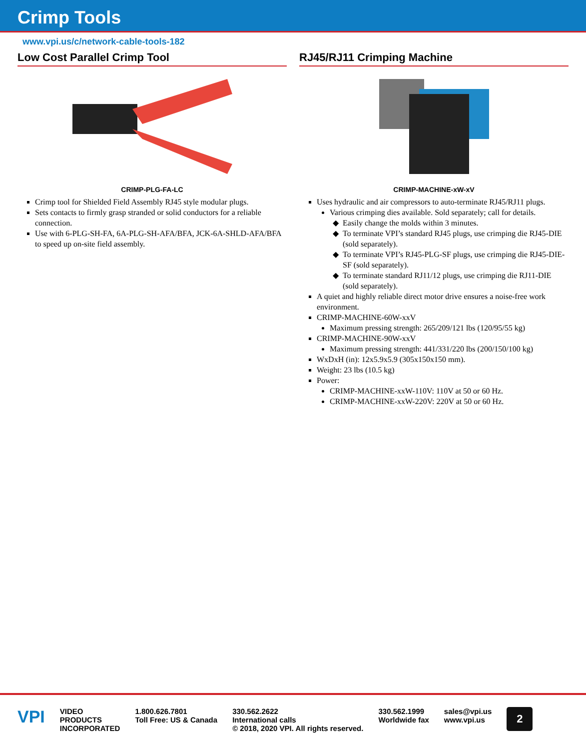Crimp Tools
www.vpi.us/c/network-cable-tools-182
Low Cost Parallel Crimp Tool
CRIMP-PLG-FA-LC
Crimp tool for Shielded Field Assembly RJ45 style modular plugs.
Sets contacts to firmly grasp stranded or solid conductors for a reliable connection.
Use with 6-PLG-SH-FA, 6A-PLG-SH-AFA/BFA, JCK-6A-SHLD-AFA/BFA to speed up on-site field assembly.
RJ45/RJ11 Crimping Machine
CRIMP-MACHINE-xW-xV
Uses hydraulic and air compressors to auto-terminate RJ45/RJ11 plugs.
Various crimping dies available. Sold separately; call for details.
Easily change the molds within 3 minutes.
To terminate VPI’s standard RJ45 plugs, use crimping die RJ45-DIE (sold separately).
To terminate VPI’s RJ45-PLG-SF plugs, use crimping die RJ45-DIE-SF (sold separately).
To terminate standard RJ11/12 plugs, use crimping die RJ11-DIE (sold separately).
A quiet and highly reliable direct motor drive ensures a noise-free work environment.
CRIMP-MACHINE-60W-xxV
Maximum pressing strength: 265/209/121 lbs (120/95/55 kg)
CRIMP-MACHINE-90W-xxV
Maximum pressing strength: 441/331/220 lbs (200/150/100 kg)
WxDxH (in): 12x5.9x5.9 (305x150x150 mm).
Weight: 23 lbs (10.5 kg)
Power:
CRIMP-MACHINE-xxW-110V: 110V at 50 or 60 Hz.
CRIMP-MACHINE-xxW-220V: 220V at 50 or 60 Hz.
VPI
VIDEO
PRODUCTS
INCORPORATED
1.800.626.7801
Toll Free: US & Canada
330.562.2622
International calls
© 2018, 2020 VPI. All rights reserved.
330.562.1999
Worldwide fax
sales@vpi.us
www.vpi.us
2